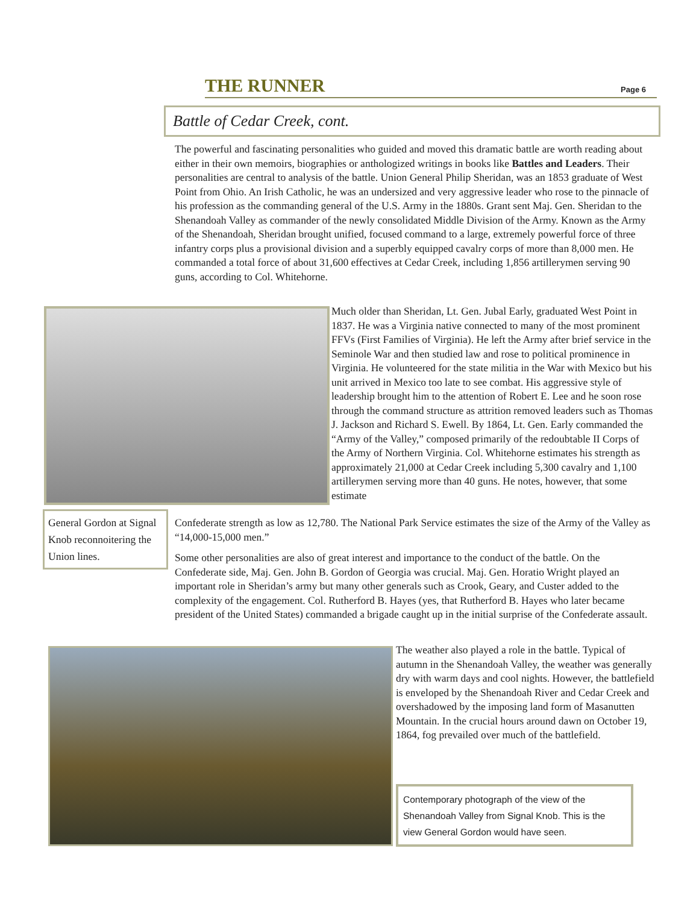THE RUNNER Page 6
Battle of Cedar Creek, cont.
The powerful and fascinating personalities who guided and moved this dramatic battle are worth reading about either in their own memoirs, biographies or anthologized writings in books like Battles and Leaders. Their personalities are central to analysis of the battle. Union General Philip Sheridan, was an 1853 graduate of West Point from Ohio. An Irish Catholic, he was an undersized and very aggressive leader who rose to the pinnacle of his profession as the commanding general of the U.S. Army in the 1880s. Grant sent Maj. Gen. Sheridan to the Shenandoah Valley as commander of the newly consolidated Middle Division of the Army. Known as the Army of the Shenandoah, Sheridan brought unified, focused command to a large, extremely powerful force of three infantry corps plus a provisional division and a superbly equipped cavalry corps of more than 8,000 men. He commanded a total force of about 31,600 effectives at Cedar Creek, including 1,856 artillerymen serving 90 guns, according to Col. Whitehorne.
Much older than Sheridan, Lt. Gen. Jubal Early, graduated West Point in 1837. He was a Virginia native connected to many of the most prominent FFVs (First Families of Virginia). He left the Army after brief service in the Seminole War and then studied law and rose to political prominence in Virginia. He volunteered for the state militia in the War with Mexico but his unit arrived in Mexico too late to see combat. His aggressive style of leadership brought him to the attention of Robert E. Lee and he soon rose through the command structure as attrition removed leaders such as Thomas J. Jackson and Richard S. Ewell. By 1864, Lt. Gen. Early commanded the “Army of the Valley,” composed primarily of the redoubtable II Corps of the Army of Northern Virginia. Col. Whitehorne estimates his strength as approximately 21,000 at Cedar Creek including 5,300 cavalry and 1,100 artillerymen serving more than 40 guns. He notes, however, that some estimate
General Gordon at Signal Knob reconnoitering the Union lines.
Confederate strength as low as 12,780. The National Park Service estimates the size of the Army of the Valley as “14,000-15,000 men.”
Some other personalities are also of great interest and importance to the conduct of the battle. On the Confederate side, Maj. Gen. John B. Gordon of Georgia was crucial. Maj. Gen. Horatio Wright played an important role in Sheridan’s army but many other generals such as Crook, Geary, and Custer added to the complexity of the engagement. Col. Rutherford B. Hayes (yes, that Rutherford B. Hayes who later became president of the United States) commanded a brigade caught up in the initial surprise of the Confederate assault.
The weather also played a role in the battle. Typical of autumn in the Shenandoah Valley, the weather was generally dry with warm days and cool nights. However, the battlefield is enveloped by the Shenandoah River and Cedar Creek and overshadowed by the imposing land form of Masanutten Mountain. In the crucial hours around dawn on October 19, 1864, fog prevailed over much of the battlefield.
Contemporary photograph of the view of the Shenandoah Valley from Signal Knob. This is the view General Gordon would have seen.